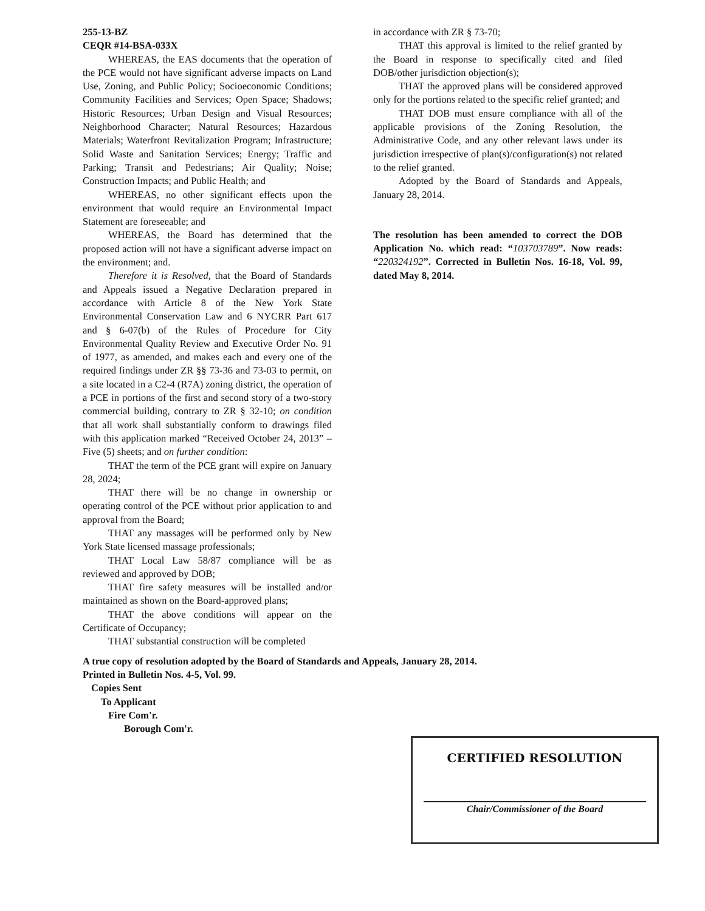255-13-BZ
CEQR #14-BSA-033X
WHEREAS, the EAS documents that the operation of the PCE would not have significant adverse impacts on Land Use, Zoning, and Public Policy; Socioeconomic Conditions; Community Facilities and Services; Open Space; Shadows; Historic Resources; Urban Design and Visual Resources; Neighborhood Character; Natural Resources; Hazardous Materials; Waterfront Revitalization Program; Infrastructure; Solid Waste and Sanitation Services; Energy; Traffic and Parking; Transit and Pedestrians; Air Quality; Noise; Construction Impacts; and Public Health; and
WHEREAS, no other significant effects upon the environment that would require an Environmental Impact Statement are foreseeable; and
WHEREAS, the Board has determined that the proposed action will not have a significant adverse impact on the environment; and.
Therefore it is Resolved, that the Board of Standards and Appeals issued a Negative Declaration prepared in accordance with Article 8 of the New York State Environmental Conservation Law and 6 NYCRR Part 617 and § 6-07(b) of the Rules of Procedure for City Environmental Quality Review and Executive Order No. 91 of 1977, as amended, and makes each and every one of the required findings under ZR §§ 73-36 and 73-03 to permit, on a site located in a C2-4 (R7A) zoning district, the operation of a PCE in portions of the first and second story of a two-story commercial building, contrary to ZR § 32-10; on condition that all work shall substantially conform to drawings filed with this application marked “Received October 24, 2013” – Five (5) sheets; and on further condition:
THAT the term of the PCE grant will expire on January 28, 2024;
THAT there will be no change in ownership or operating control of the PCE without prior application to and approval from the Board;
THAT any massages will be performed only by New York State licensed massage professionals;
THAT Local Law 58/87 compliance will be as reviewed and approved by DOB;
THAT fire safety measures will be installed and/or maintained as shown on the Board-approved plans;
THAT the above conditions will appear on the Certificate of Occupancy;
THAT substantial construction will be completed
in accordance with ZR § 73-70;
THAT this approval is limited to the relief granted by the Board in response to specifically cited and filed DOB/other jurisdiction objection(s);
THAT the approved plans will be considered approved only for the portions related to the specific relief granted; and
THAT DOB must ensure compliance with all of the applicable provisions of the Zoning Resolution, the Administrative Code, and any other relevant laws under its jurisdiction irrespective of plan(s)/configuration(s) not related to the relief granted.
Adopted by the Board of Standards and Appeals, January 28, 2014.
The resolution has been amended to correct the DOB Application No. which read: “103703789”. Now reads: “220324192”. Corrected in Bulletin Nos. 16-18, Vol. 99, dated May 8, 2014.
A true copy of resolution adopted by the Board of Standards and Appeals, January 28, 2014.
Printed in Bulletin Nos. 4-5, Vol. 99.
Copies Sent
To Applicant
Fire Com'r.
Borough Com'r.
CERTIFIED RESOLUTION
Chair/Commissioner of the Board